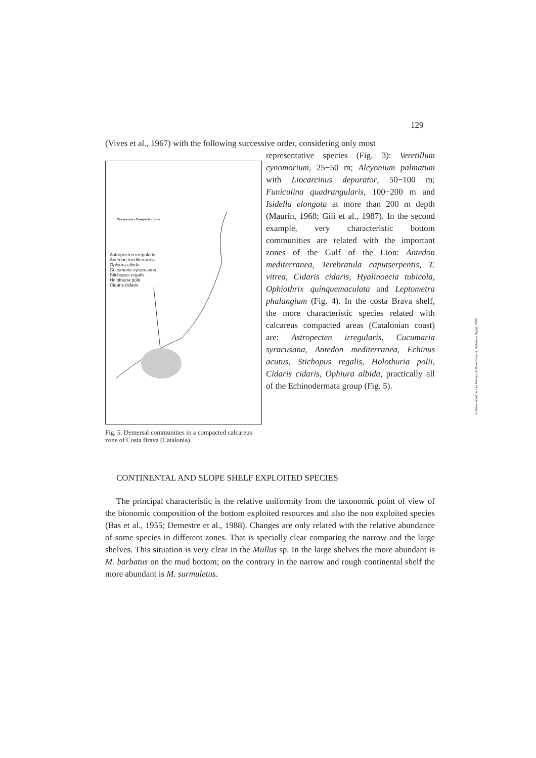129
(Vives et al., 1967) with the following successive order, considering only most
Calcareous - Compacted zone
Astropecten irregularis
Antedon mediterranea
Ophiura albida
Cucumaria syracusana
Stichopus regalis
Holothuria polii
Cidaris cidaris
Fig. 5. Demersal communities in a compacted calcareus zone of Costa Brava (Catalonia).
representative species (Fig. 3): Veretillum cynomorium, 25−50 m; Alcyonium palmatum with Liocarcinus depurator, 50−100 m; Funiculina quadrangularis, 100−200 m and Isidella elongata at more than 200 m depth (Maurin, 1968; Gili et al., 1987). In the second example, very characteristic bottom communities are related with the important zones of the Gulf of the Lion: Antedon mediterranea, Terebratula caputserpentis, T. vitrea, Cidaris cidaris, Hyalinoecia tubicola, Ophiothrix quinquemaculata and Leptometra phalangium (Fig. 4). In the costa Brava shelf, the more characteristic species related with calcareus compacted areas (Catalonian coast) are: Astropecten irregularis, Cucumaria syracusana, Antedon mediterranea, Echinus acutus, Stichopus regalis, Holothuria polii, Cidaris cidaris, Ophiura albida, practically all of the Echinodermata group (Fig. 5).
CONTINENTAL AND SLOPE SHELF EXPLOITED SPECIES
The principal characteristic is the relative uniformity from the taxonomic point of view of the bionomic composition of the bottom exploited resources and also the non exploited species (Bas et al., 1955; Demestre et al., 1988). Changes are only related with the relative abundance of some species in different zones. That is specially clear comparing the narrow and the large shelves. This situation is very clear in the Mullus sp. In the large shelves the more abundant is M. barbatus on the mud bottom; on the contrary in the narrow and rough continental shelf the more abundant is M. surmuletus.
© Universidad de Las Palmas de Gran Canaria. Biblioteca Digital, 2005